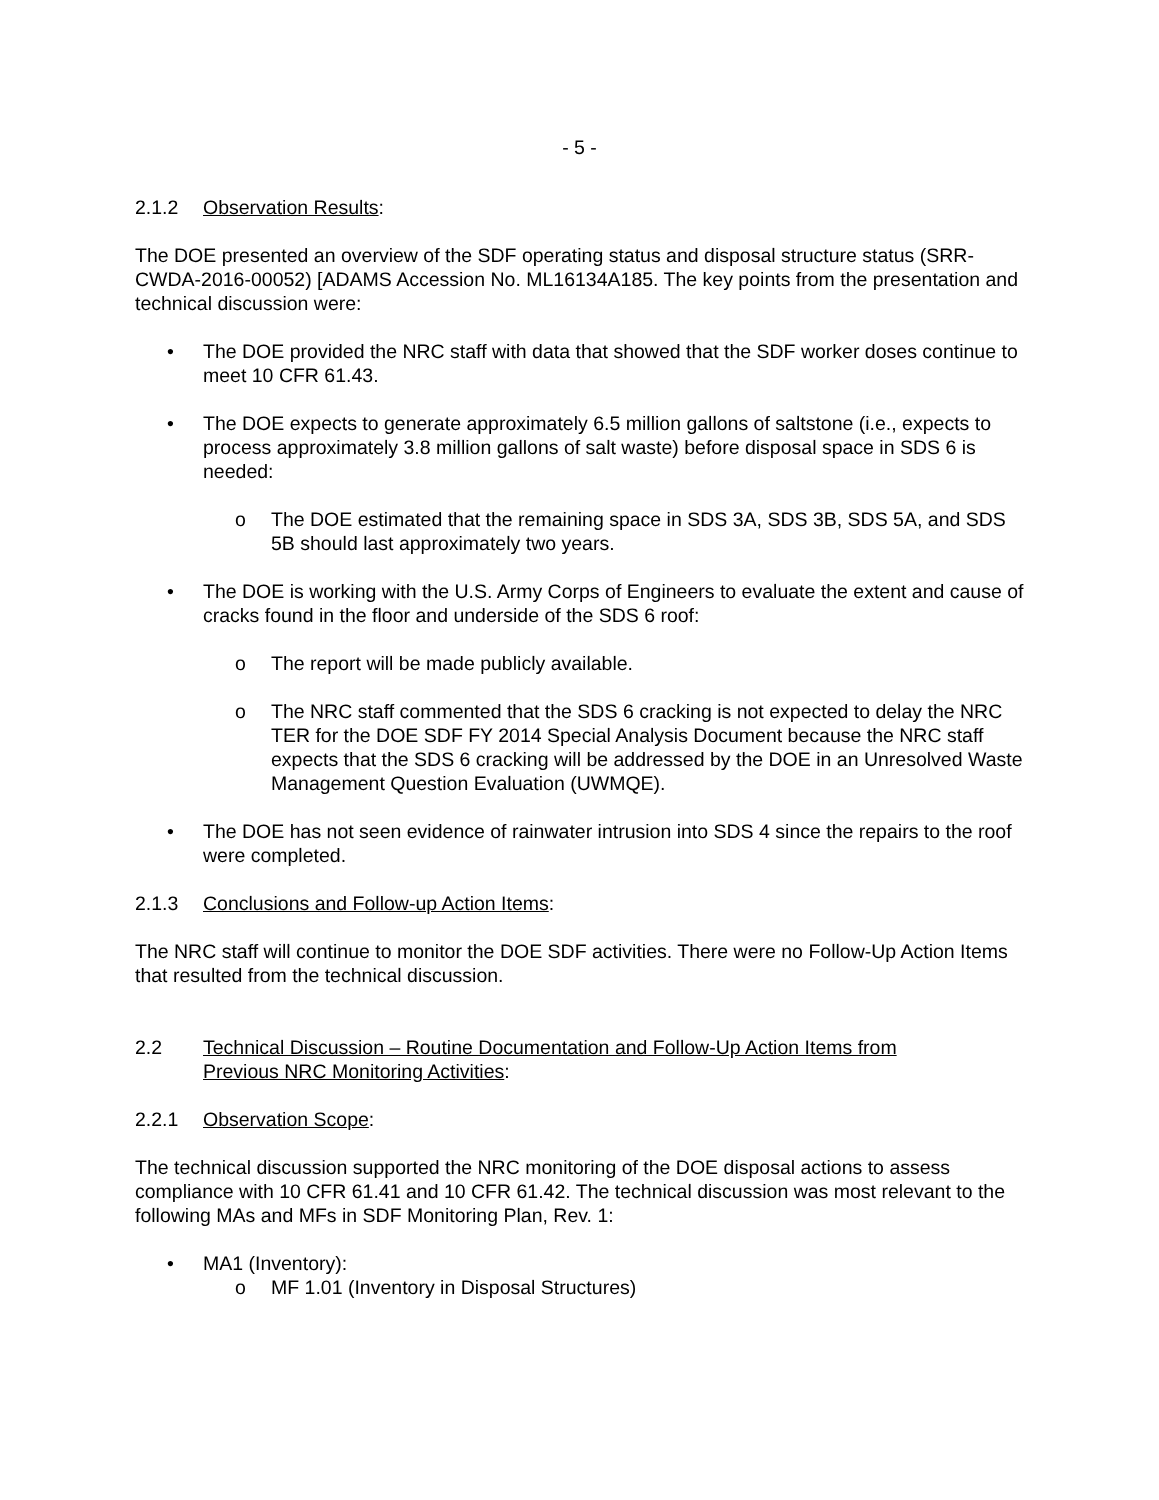- 5 -
2.1.2 Observation Results:
The DOE presented an overview of the SDF operating status and disposal structure status (SRR-CWDA-2016-00052) [ADAMS Accession No. ML16134A185. The key points from the presentation and technical discussion were:
• The DOE provided the NRC staff with data that showed that the SDF worker doses continue to meet 10 CFR 61.43.
• The DOE expects to generate approximately 6.5 million gallons of saltstone (i.e., expects to process approximately 3.8 million gallons of salt waste) before disposal space in SDS 6 is needed:
o The DOE estimated that the remaining space in SDS 3A, SDS 3B, SDS 5A, and SDS 5B should last approximately two years.
• The DOE is working with the U.S. Army Corps of Engineers to evaluate the extent and cause of cracks found in the floor and underside of the SDS 6 roof:
o The report will be made publicly available.
o The NRC staff commented that the SDS 6 cracking is not expected to delay the NRC TER for the DOE SDF FY 2014 Special Analysis Document because the NRC staff expects that the SDS 6 cracking will be addressed by the DOE in an Unresolved Waste Management Question Evaluation (UWMQE).
• The DOE has not seen evidence of rainwater intrusion into SDS 4 since the repairs to the roof were completed.
2.1.3 Conclusions and Follow-up Action Items:
The NRC staff will continue to monitor the DOE SDF activities. There were no Follow-Up Action Items that resulted from the technical discussion.
2.2 Technical Discussion – Routine Documentation and Follow-Up Action Items from
Previous NRC Monitoring Activities:
2.2.1 Observation Scope:
The technical discussion supported the NRC monitoring of the DOE disposal actions to assess compliance with 10 CFR 61.41 and 10 CFR 61.42. The technical discussion was most relevant to the following MAs and MFs in SDF Monitoring Plan, Rev. 1:
• MA1 (Inventory):
o MF 1.01 (Inventory in Disposal Structures)